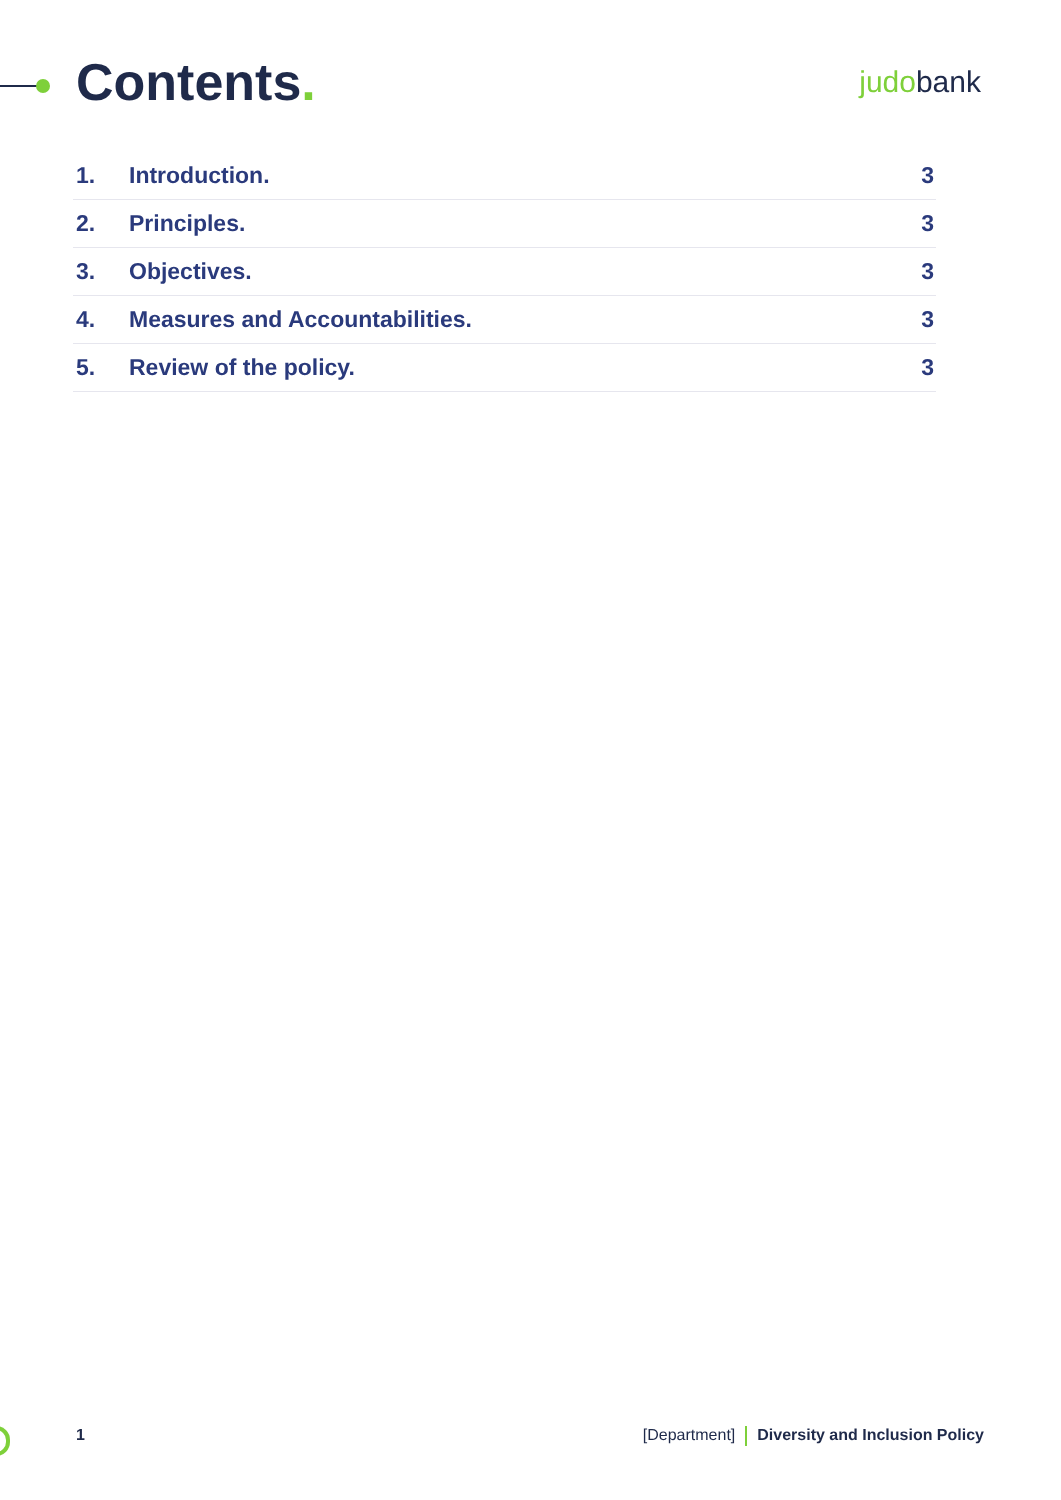Contents.
judobank
1. Introduction. 3
2. Principles. 3
3. Objectives. 3
4. Measures and Accountabilities. 3
5. Review of the policy. 3
1 [Department] Diversity and Inclusion Policy